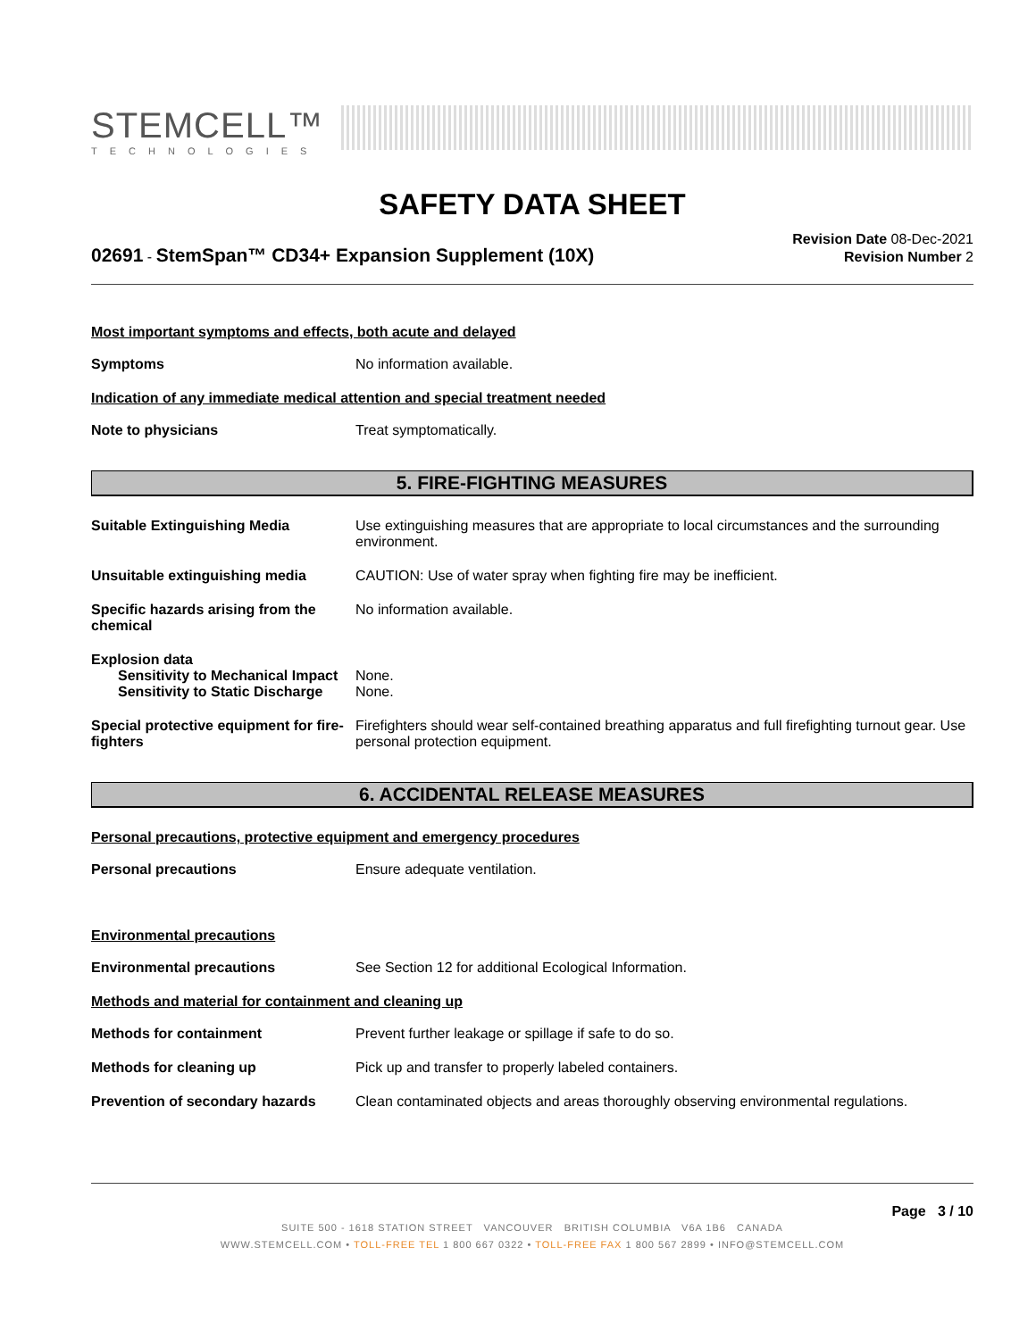STEMCELL™
TECHNOLOGIES
SAFETY DATA SHEET
02691 - StemSpan™ CD34+ Expansion Supplement (10X)
Revision Date 08-Dec-2021
Revision Number 2
Most important symptoms and effects, both acute and delayed
Symptoms No information available.
Indication of any immediate medical attention and special treatment needed
Note to physicians Treat symptomatically.
5. FIRE-FIGHTING MEASURES
Suitable Extinguishing Media Use extinguishing measures that are appropriate to local circumstances and the surrounding environment.
Unsuitable extinguishing media CAUTION: Use of water spray when fighting fire may be inefficient.
Specific hazards arising from the chemical
No information available.
Explosion data
Sensitivity to Mechanical Impact
None.
Sensitivity to Static Discharge
None.
Special protective equipment for fire-fighters
Firefighters should wear self-contained breathing apparatus and full firefighting turnout gear. Use personal protection equipment.
6. ACCIDENTAL RELEASE MEASURES
Personal precautions, protective equipment and emergency procedures
Personal precautions Ensure adequate ventilation.
Environmental precautions
Environmental precautions See Section 12 for additional Ecological Information.
Methods and material for containment and cleaning up
Methods for containment Prevent further leakage or spillage if safe to do so.
Methods for cleaning up Pick up and transfer to properly labeled containers.
Prevention of secondary hazards
Clean contaminated objects and areas thoroughly observing environmental regulations.
Page 3 / 10
SUITE 500 - 1618 STATION STREET VANCOUVER BRITISH COLUMBIA V6A 1B6 CANADA
WWW.STEMCELL.COM • TOLL-FREE TEL 1 800 667 0322 • TOLL-FREE FAX 1 800 567 2899 • INFO@STEMCELL.COM